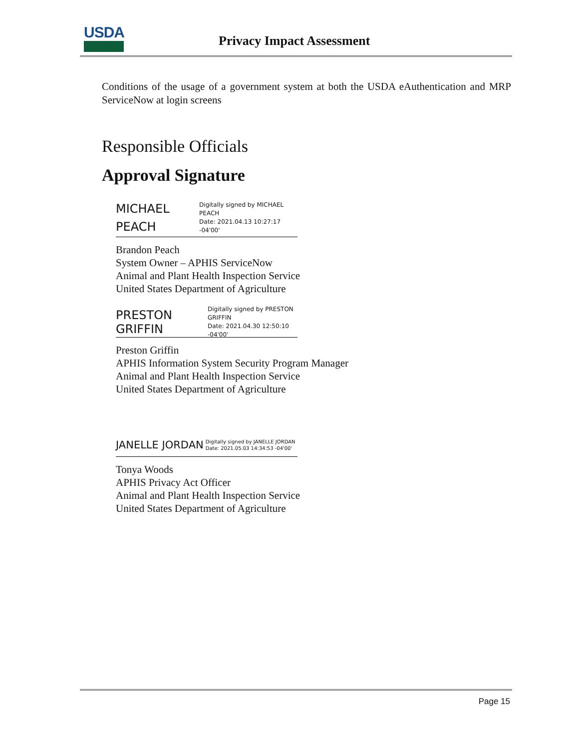USDA
Privacy Impact Assessment
Conditions of the usage of a government system at both the USDA eAuthentication and MRP ServiceNow at login screens
Responsible Officials
Approval Signature
MICHAEL PEACH
Digitally signed by MICHAEL PEACH
Date: 2021.04.13 10:27:17 -04'00'
Brandon Peach
System Owner – APHIS ServiceNow
Animal and Plant Health Inspection Service
United States Department of Agriculture
PRESTON GRIFFIN
Digitally signed by PRESTON GRIFFIN
Date: 2021.04.30 12:50:10 -04'00'
Preston Griffin
APHIS Information System Security Program Manager
Animal and Plant Health Inspection Service
United States Department of Agriculture
JANELLE JORDAN
Digitally signed by JANELLE JORDAN
Date: 2021.05.03 14:34:53 -04'00'
Tonya Woods
APHIS Privacy Act Officer
Animal and Plant Health Inspection Service
United States Department of Agriculture
Page 15